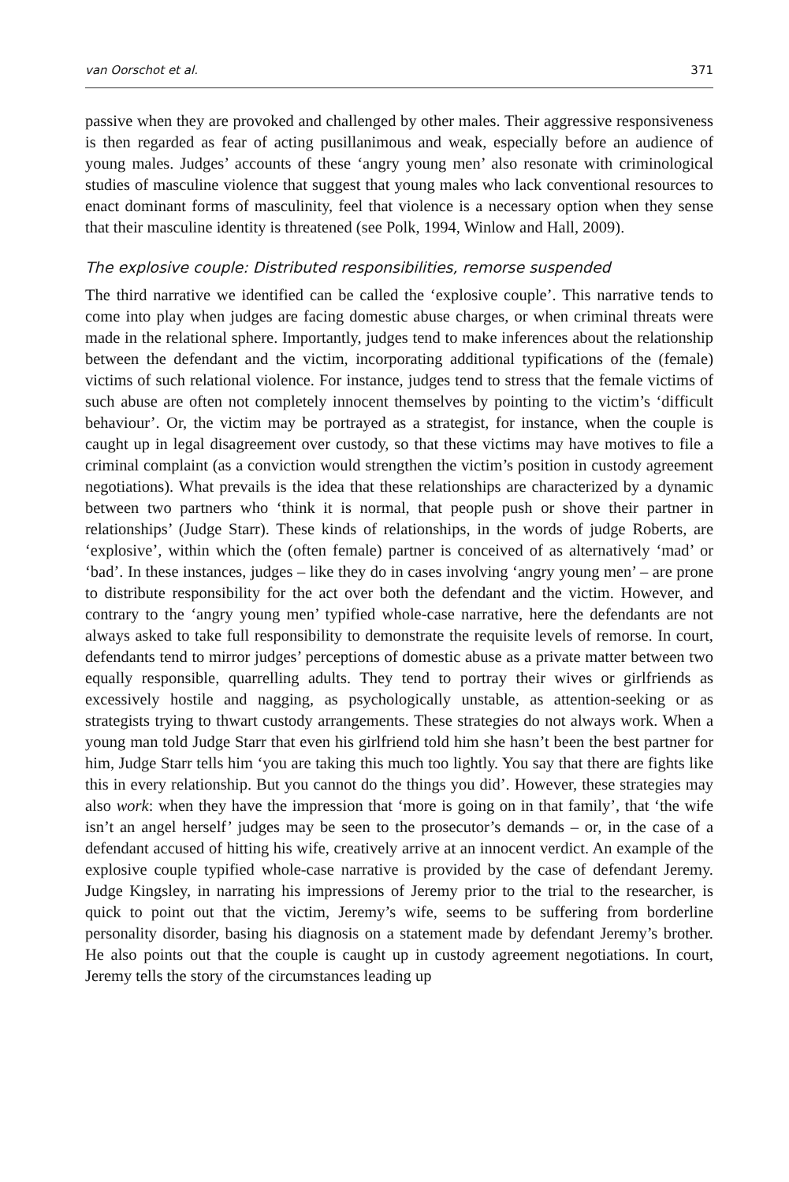van Oorschot et al. 371
passive when they are provoked and challenged by other males. Their aggressive responsiveness is then regarded as fear of acting pusillanimous and weak, especially before an audience of young males. Judges’ accounts of these ‘angry young men’ also resonate with criminological studies of masculine violence that suggest that young males who lack conventional resources to enact dominant forms of masculinity, feel that violence is a necessary option when they sense that their masculine identity is threatened (see Polk, 1994, Winlow and Hall, 2009).
The explosive couple: Distributed responsibilities, remorse suspended
The third narrative we identified can be called the ‘explosive couple’. This narrative tends to come into play when judges are facing domestic abuse charges, or when criminal threats were made in the relational sphere. Importantly, judges tend to make inferences about the relationship between the defendant and the victim, incorporating additional typifications of the (female) victims of such relational violence. For instance, judges tend to stress that the female victims of such abuse are often not completely innocent themselves by pointing to the victim’s ‘difficult behaviour’. Or, the victim may be portrayed as a strategist, for instance, when the couple is caught up in legal disagreement over custody, so that these victims may have motives to file a criminal complaint (as a conviction would strengthen the victim’s position in custody agreement negotiations). What prevails is the idea that these relationships are characterized by a dynamic between two partners who ‘think it is normal, that people push or shove their partner in relationships’ (Judge Starr). These kinds of relationships, in the words of judge Roberts, are ‘explosive’, within which the (often female) partner is conceived of as alternatively ‘mad’ or ‘bad’. In these instances, judges – like they do in cases involving ‘angry young men’ – are prone to distribute responsibility for the act over both the defendant and the victim. However, and contrary to the ‘angry young men’ typified whole-case narrative, here the defendants are not always asked to take full responsibility to demonstrate the requisite levels of remorse. In court, defendants tend to mirror judges’ perceptions of domestic abuse as a private matter between two equally responsible, quarrelling adults. They tend to portray their wives or girlfriends as excessively hostile and nagging, as psychologically unstable, as attention-seeking or as strategists trying to thwart custody arrangements. These strategies do not always work. When a young man told Judge Starr that even his girlfriend told him she hasn’t been the best partner for him, Judge Starr tells him ‘you are taking this much too lightly. You say that there are fights like this in every relationship. But you cannot do the things you did’. However, these strategies may also work: when they have the impression that ‘more is going on in that family’, that ‘the wife isn’t an angel herself’ judges may be seen to the prosecutor’s demands – or, in the case of a defendant accused of hitting his wife, creatively arrive at an innocent verdict. An example of the explosive couple typified whole-case narrative is provided by the case of defendant Jeremy. Judge Kingsley, in narrating his impressions of Jeremy prior to the trial to the researcher, is quick to point out that the victim, Jeremy’s wife, seems to be suffering from borderline personality disorder, basing his diagnosis on a statement made by defendant Jeremy’s brother. He also points out that the couple is caught up in custody agreement negotiations. In court, Jeremy tells the story of the circumstances leading up